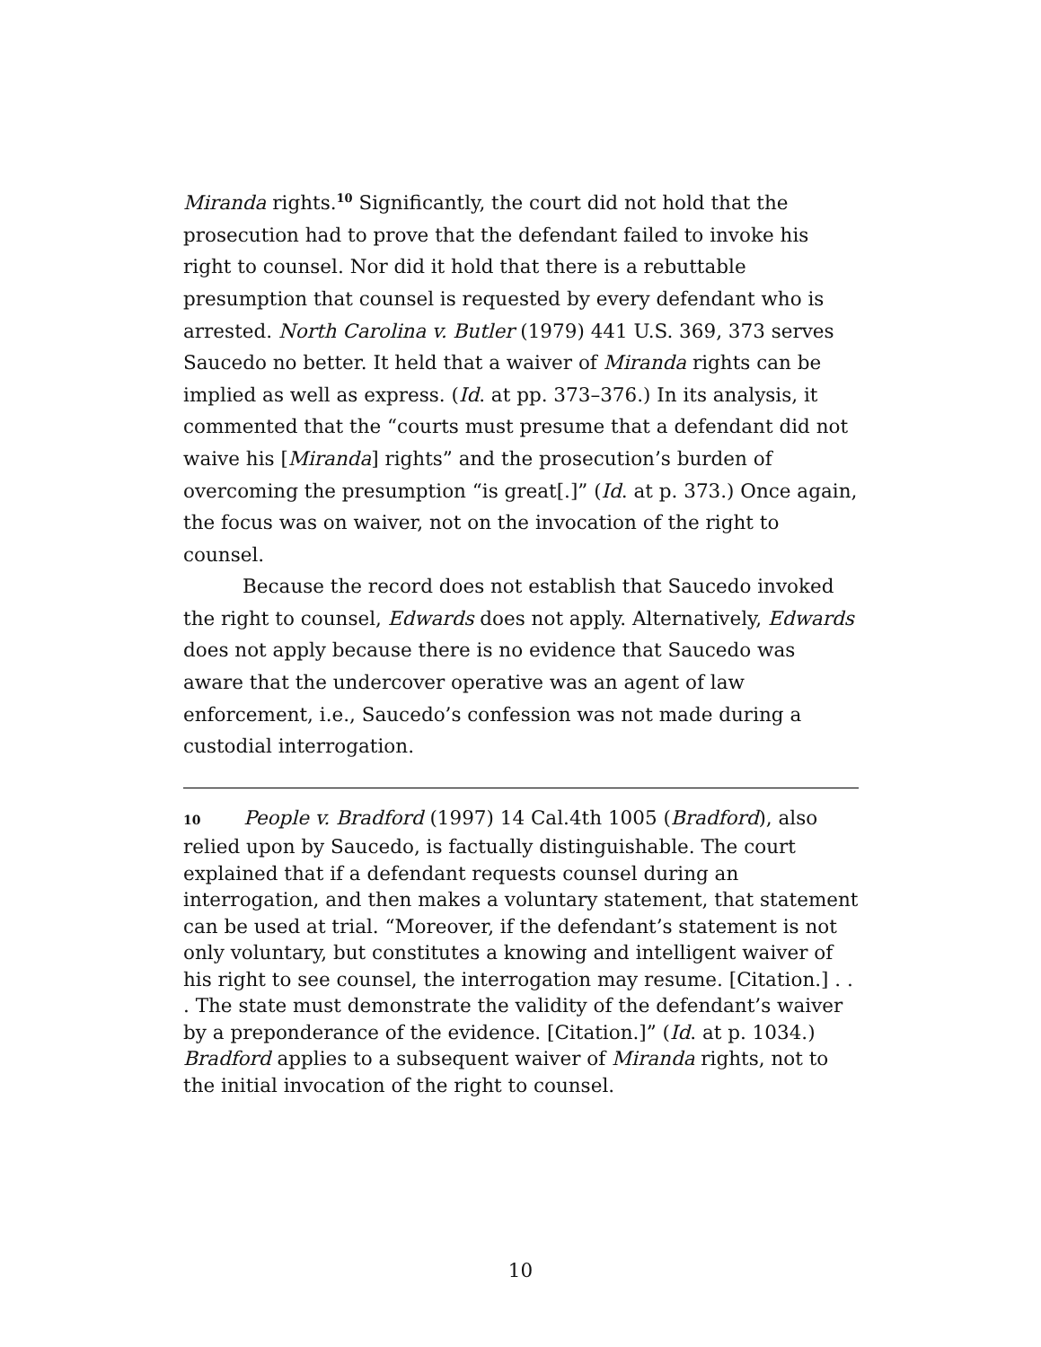Miranda rights.<sup>10</sup> Significantly, the court did not hold that the prosecution had to prove that the defendant failed to invoke his right to counsel. Nor did it hold that there is a rebuttable presumption that counsel is requested by every defendant who is arrested. North Carolina v. Butler (1979) 441 U.S. 369, 373 serves Saucedo no better. It held that a waiver of Miranda rights can be implied as well as express. (Id. at pp. 373–376.) In its analysis, it commented that the “courts must presume that a defendant did not waive his [Miranda] rights” and the prosecution’s burden of overcoming the presumption “is great[.]” (Id. at p. 373.) Once again, the focus was on waiver, not on the invocation of the right to counsel.
Because the record does not establish that Saucedo invoked the right to counsel, Edwards does not apply. Alternatively, Edwards does not apply because there is no evidence that Saucedo was aware that the undercover operative was an agent of law enforcement, i.e., Saucedo’s confession was not made during a custodial interrogation.
10 People v. Bradford (1997) 14 Cal.4th 1005 (Bradford), also relied upon by Saucedo, is factually distinguishable. The court explained that if a defendant requests counsel during an interrogation, and then makes a voluntary statement, that statement can be used at trial. “Moreover, if the defendant’s statement is not only voluntary, but constitutes a knowing and intelligent waiver of his right to see counsel, the interrogation may resume. [Citation.] . . . The state must demonstrate the validity of the defendant’s waiver by a preponderance of the evidence. [Citation.]” (Id. at p. 1034.) Bradford applies to a subsequent waiver of Miranda rights, not to the initial invocation of the right to counsel.
10